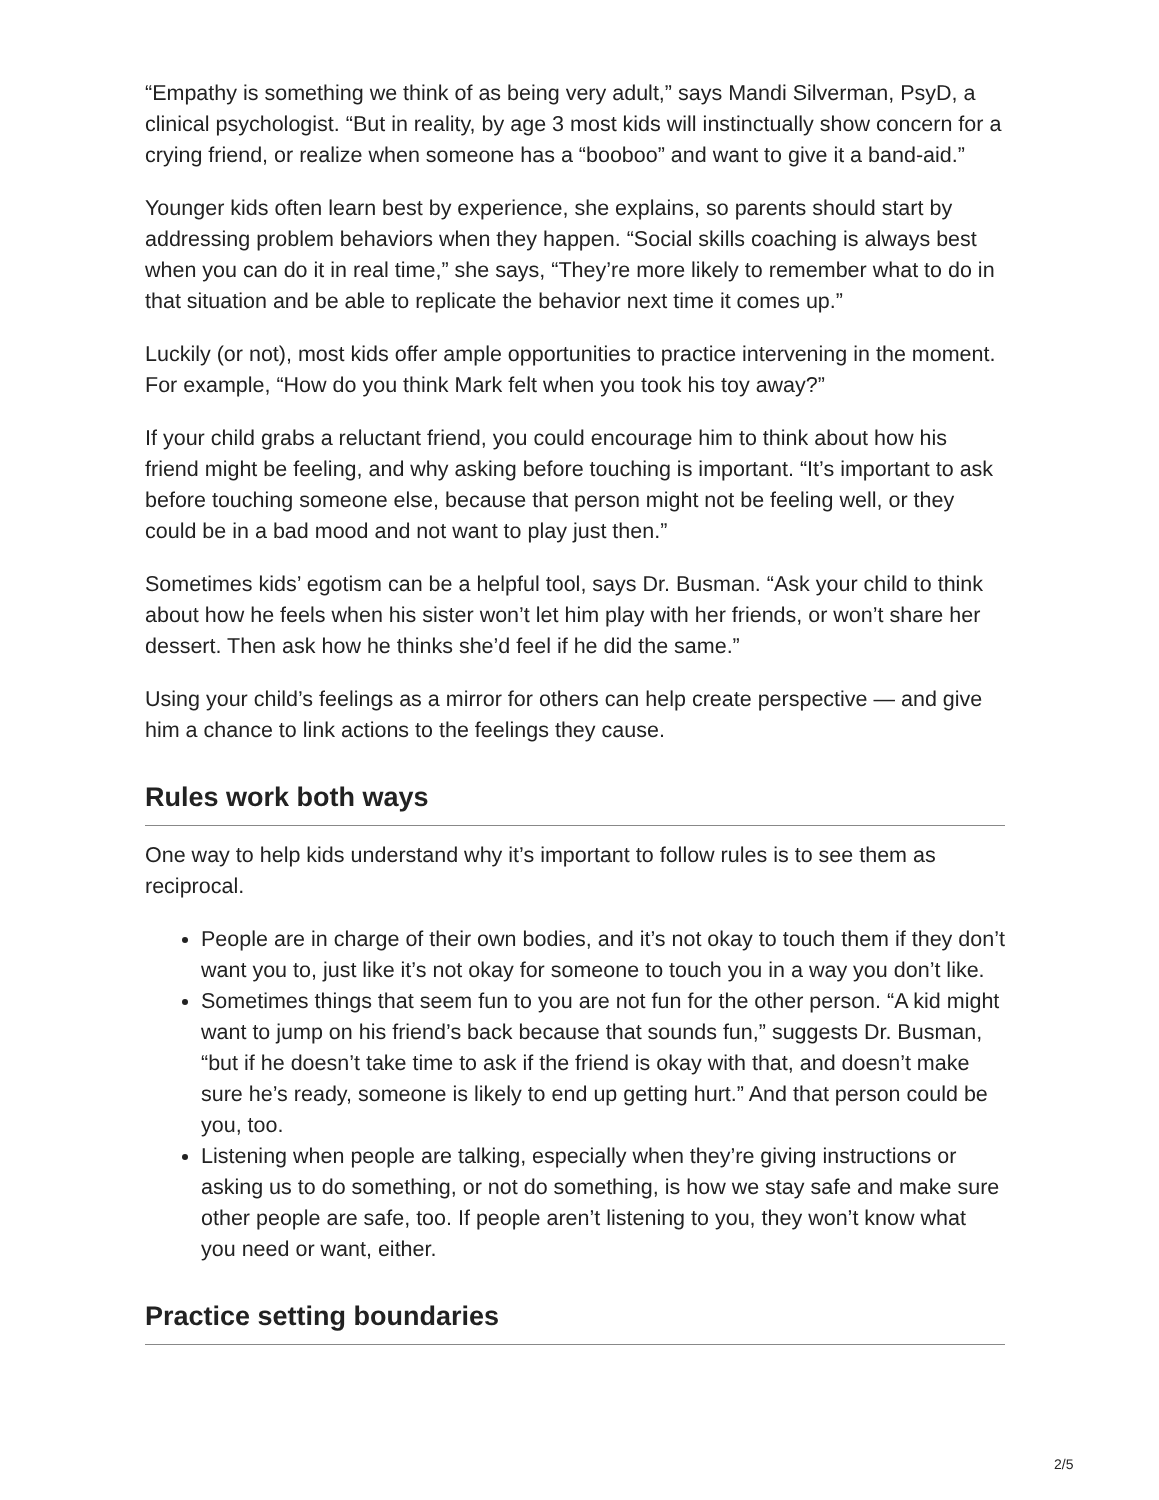“Empathy is something we think of as being very adult,” says Mandi Silverman, PsyD, a clinical psychologist. “But in reality, by age 3 most kids will instinctually show concern for a crying friend, or realize when someone has a “booboo” and want to give it a band-aid.”
Younger kids often learn best by experience, she explains, so parents should start by addressing problem behaviors when they happen. “Social skills coaching is always best when you can do it in real time,” she says, “They’re more likely to remember what to do in that situation and be able to replicate the behavior next time it comes up.”
Luckily (or not), most kids offer ample opportunities to practice intervening in the moment. For example, “How do you think Mark felt when you took his toy away?”
If your child grabs a reluctant friend, you could encourage him to think about how his friend might be feeling, and why asking before touching is important. “It’s important to ask before touching someone else, because that person might not be feeling well, or they could be in a bad mood and not want to play just then.”
Sometimes kids’ egotism can be a helpful tool, says Dr. Busman. “Ask your child to think about how he feels when his sister won’t let him play with her friends, or won’t share her dessert. Then ask how he thinks she’d feel if he did the same.”
Using your child’s feelings as a mirror for others can help create perspective — and give him a chance to link actions to the feelings they cause.
Rules work both ways
One way to help kids understand why it’s important to follow rules is to see them as reciprocal.
People are in charge of their own bodies, and it’s not okay to touch them if they don’t want you to, just like it’s not okay for someone to touch you in a way you don’t like.
Sometimes things that seem fun to you are not fun for the other person. “A kid might want to jump on his friend’s back because that sounds fun,” suggests Dr. Busman, “but if he doesn’t take time to ask if the friend is okay with that, and doesn’t make sure he’s ready, someone is likely to end up getting hurt.” And that person could be you, too.
Listening when people are talking, especially when they’re giving instructions or asking us to do something, or not do something, is how we stay safe and make sure other people are safe, too. If people aren’t listening to you, they won’t know what you need or want, either.
Practice setting boundaries
2/5